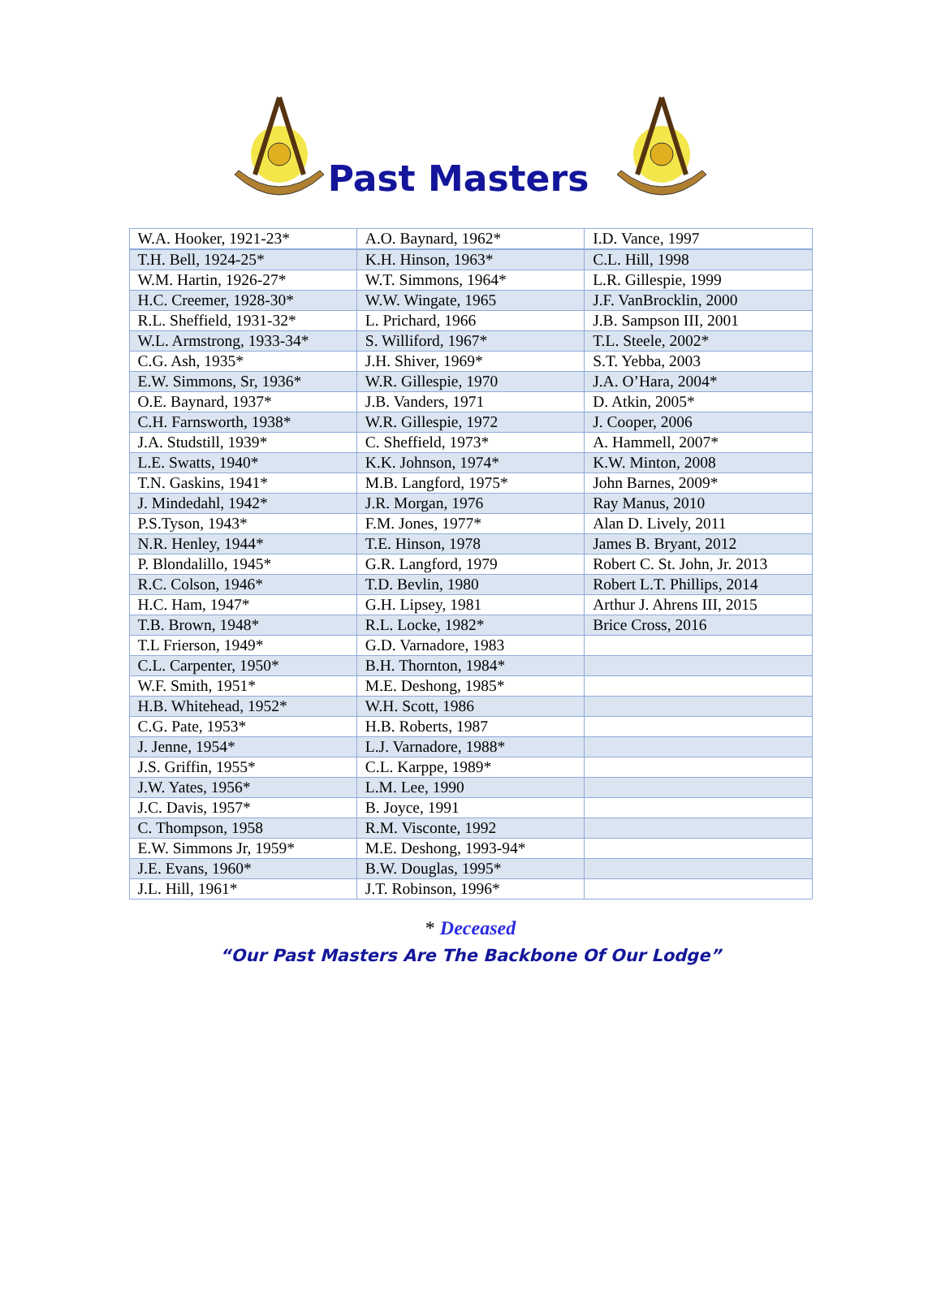Past Masters
| W.A. Hooker, 1921-23* | A.O. Baynard, 1962* | I.D. Vance, 1997 |
| T.H. Bell, 1924-25* | K.H. Hinson, 1963* | C.L. Hill, 1998 |
| W.M. Hartin, 1926-27* | W.T. Simmons, 1964* | L.R. Gillespie, 1999 |
| H.C. Creemer, 1928-30* | W.W. Wingate, 1965 | J.F. VanBrocklin, 2000 |
| R.L. Sheffield, 1931-32* | L. Prichard, 1966 | J.B. Sampson III, 2001 |
| W.L. Armstrong, 1933-34* | S. Williford, 1967* | T.L. Steele, 2002* |
| C.G. Ash, 1935* | J.H. Shiver, 1969* | S.T. Yebba, 2003 |
| E.W. Simmons, Sr, 1936* | W.R. Gillespie, 1970 | J.A. O’Hara, 2004* |
| O.E. Baynard, 1937* | J.B. Vanders, 1971 | D. Atkin, 2005* |
| C.H. Farnsworth, 1938* | W.R. Gillespie, 1972 | J. Cooper, 2006 |
| J.A. Studstill, 1939* | C. Sheffield, 1973* | A. Hammell, 2007* |
| L.E. Swatts, 1940* | K.K. Johnson, 1974* | K.W. Minton, 2008 |
| T.N. Gaskins, 1941* | M.B. Langford, 1975* | John Barnes, 2009* |
| J. Mindedahl, 1942* | J.R. Morgan, 1976 | Ray Manus, 2010 |
| P.S.Tyson, 1943* | F.M. Jones, 1977* | Alan D. Lively, 2011 |
| N.R. Henley, 1944* | T.E. Hinson, 1978 | James B. Bryant, 2012 |
| P. Blondalillo, 1945* | G.R. Langford, 1979 | Robert C. St. John, Jr. 2013 |
| R.C. Colson, 1946* | T.D. Bevlin, 1980 | Robert L.T. Phillips, 2014 |
| H.C. Ham, 1947* | G.H. Lipsey, 1981 | Arthur J. Ahrens III, 2015 |
| T.B. Brown, 1948* | R.L. Locke, 1982* | Brice Cross, 2016 |
| T.L Frierson, 1949* | G.D. Varnadore, 1983 | |
| C.L. Carpenter, 1950* | B.H. Thornton, 1984* | |
| W.F. Smith, 1951* | M.E. Deshong, 1985* | |
| H.B. Whitehead, 1952* | W.H. Scott, 1986 | |
| C.G. Pate, 1953* | H.B. Roberts, 1987 | |
| J. Jenne, 1954* | L.J. Varnadore, 1988* | |
| J.S. Griffin, 1955* | C.L. Karppe, 1989* | |
| J.W. Yates, 1956* | L.M. Lee, 1990 | |
| J.C. Davis, 1957* | B. Joyce, 1991 | |
| C. Thompson, 1958 | R.M. Visconte, 1992 | |
| E.W. Simmons Jr, 1959* | M.E. Deshong, 1993-94* | |
| J.E. Evans, 1960* | B.W. Douglas, 1995* | |
| J.L. Hill, 1961* | J.T. Robinson, 1996* | |
* Deceased
“Our Past Masters Are The Backbone Of Our Lodge”